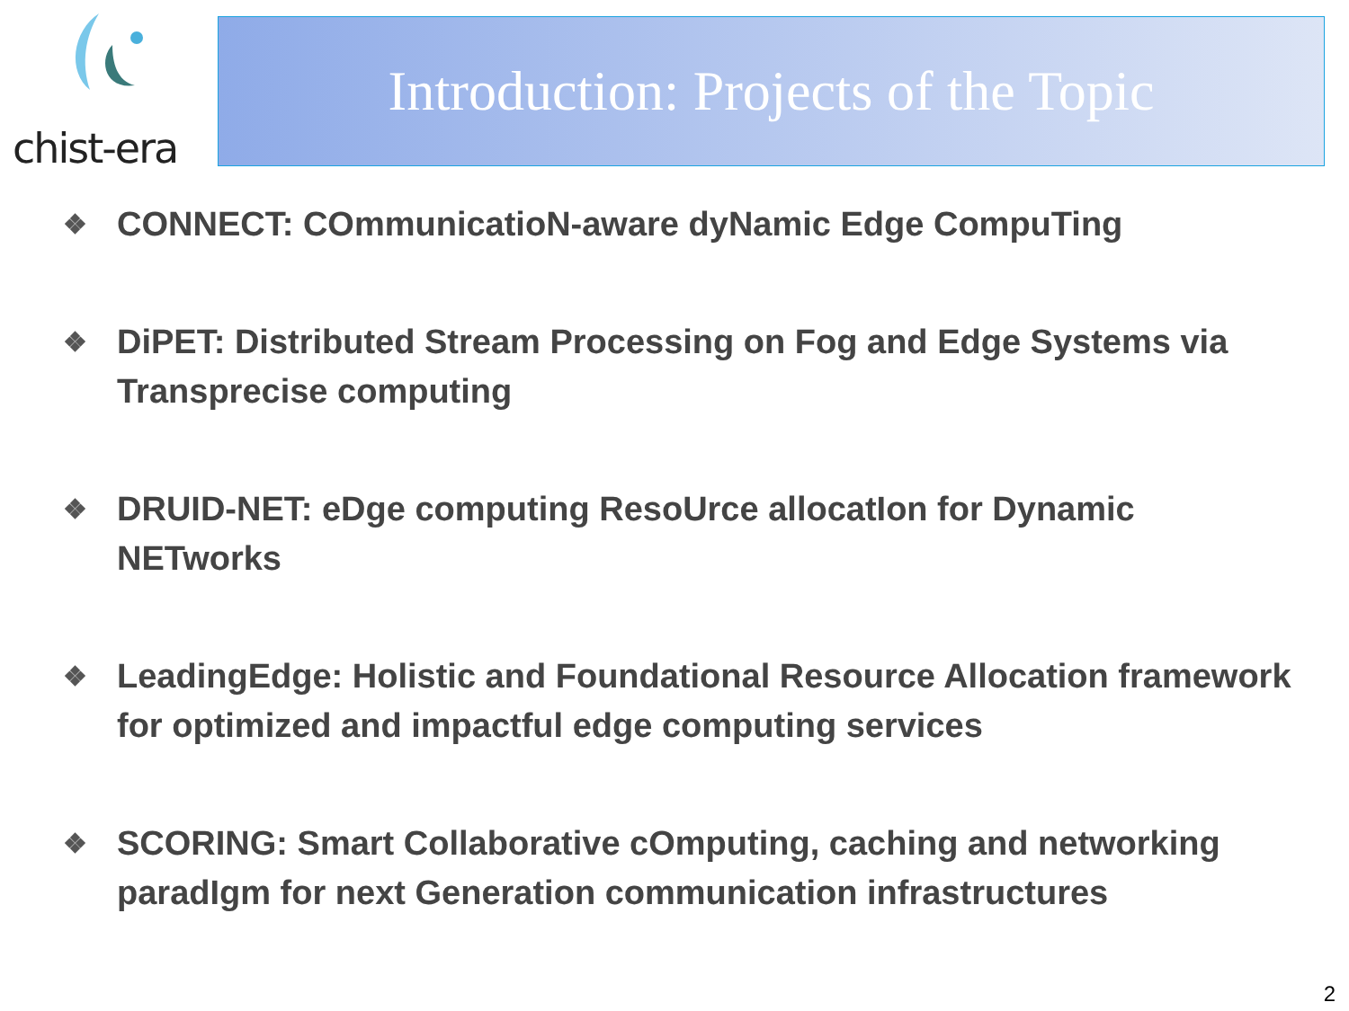chist-era Introduction: Projects of the Topic
❖ CONNECT: COmmunicatioN-aware dyNamic Edge CompuTing
❖ DiPET: Distributed Stream Processing on Fog and Edge Systems via Transprecise computing
❖ DRUID-NET: eDge computing ResoUrce allocatIon for Dynamic NETworks
❖ LeadingEdge: Holistic and Foundational Resource Allocation framework for optimized and impactful edge computing services
❖ SCORING: Smart Collaborative cOmputing, caching and networking paradIgm for next Generation communication infrastructures
2